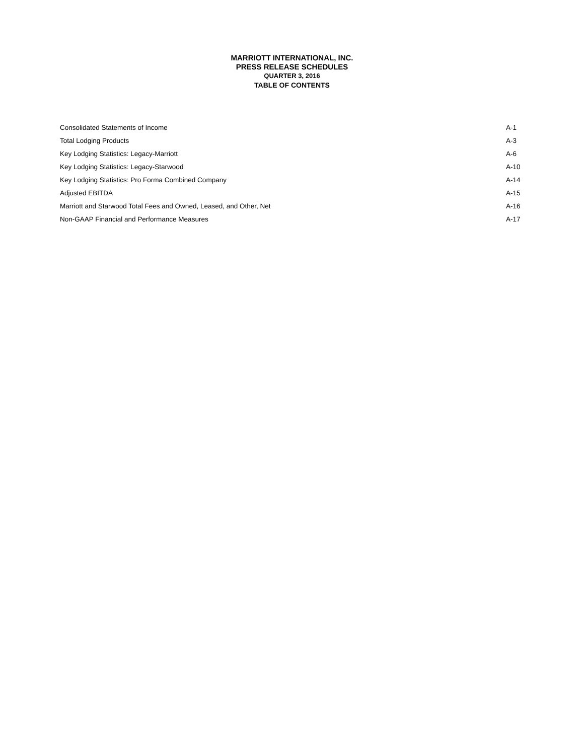MARRIOTT INTERNATIONAL, INC.
PRESS RELEASE SCHEDULES
QUARTER 3, 2016
TABLE OF CONTENTS
| Consolidated Statements of Income | A-1 |
| Total Lodging Products | A-3 |
| Key Lodging Statistics: Legacy-Marriott | A-6 |
| Key Lodging Statistics: Legacy-Starwood | A-10 |
| Key Lodging Statistics: Pro Forma Combined Company | A-14 |
| Adjusted EBITDA | A-15 |
| Marriott and Starwood Total Fees and Owned, Leased, and Other, Net | A-16 |
| Non-GAAP Financial and Performance Measures | A-17 |